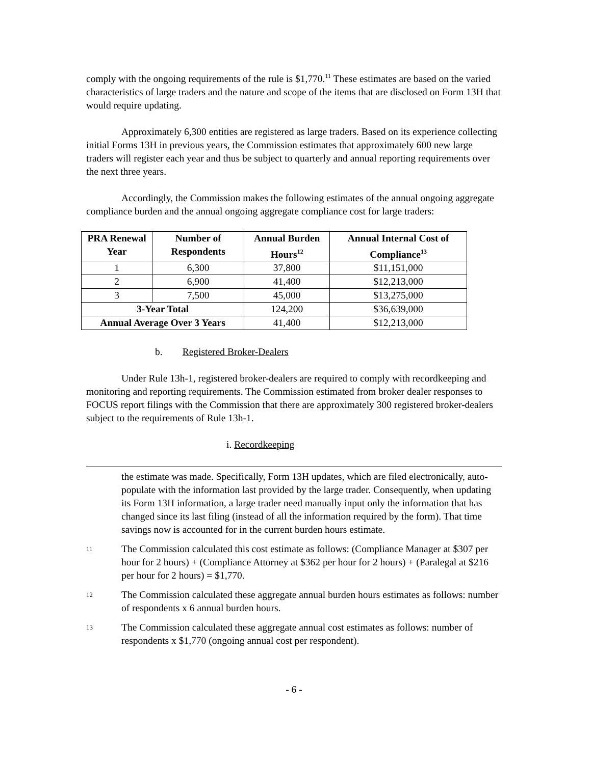comply with the ongoing requirements of the rule is $1,770.<sup>11</sup> These estimates are based on the varied characteristics of large traders and the nature and scope of the items that are disclosed on Form 13H that would require updating.
Approximately 6,300 entities are registered as large traders. Based on its experience collecting initial Forms 13H in previous years, the Commission estimates that approximately 600 new large traders will register each year and thus be subject to quarterly and annual reporting requirements over the next three years.
Accordingly, the Commission makes the following estimates of the annual ongoing aggregate compliance burden and the annual ongoing aggregate compliance cost for large traders:
| PRA Renewal Year | Number of Respondents | Annual Burden Hours<sup>12</sup> | Annual Internal Cost of Compliance<sup>13</sup> |
| --- | --- | --- | --- |
| 1 | 6,300 | 37,800 | $11,151,000 |
| 2 | 6,900 | 41,400 | $12,213,000 |
| 3 | 7,500 | 45,000 | $13,275,000 |
| 3-Year Total | | 124,200 | $36,639,000 |
| Annual Average Over 3 Years | | 41,400 | $12,213,000 |
b. Registered Broker-Dealers
Under Rule 13h-1, registered broker-dealers are required to comply with recordkeeping and monitoring and reporting requirements. The Commission estimated from broker dealer responses to FOCUS report filings with the Commission that there are approximately 300 registered broker-dealers subject to the requirements of Rule 13h-1.
i. Recordkeeping
the estimate was made. Specifically, Form 13H updates, which are filed electronically, auto-populate with the information last provided by the large trader. Consequently, when updating its Form 13H information, a large trader need manually input only the information that has changed since its last filing (instead of all the information required by the form). That time savings now is accounted for in the current burden hours estimate.
11
The Commission calculated this cost estimate as follows: (Compliance Manager at $307 per hour for 2 hours) + (Compliance Attorney at $362 per hour for 2 hours) + (Paralegal at $216 per hour for 2 hours) = $1,770.
12
The Commission calculated these aggregate annual burden hours estimates as follows: number of respondents x 6 annual burden hours.
13
The Commission calculated these aggregate annual cost estimates as follows: number of respondents x $1,770 (ongoing annual cost per respondent).
- 6 -